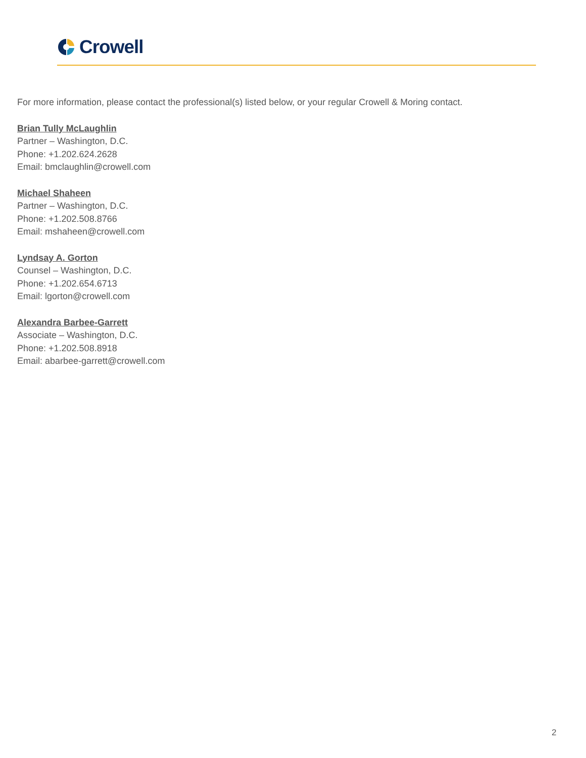Crowell
For more information, please contact the professional(s) listed below, or your regular Crowell & Moring contact.
Brian Tully McLaughlin
Partner – Washington, D.C.
Phone: +1.202.624.2628
Email: bmclaughlin@crowell.com
Michael Shaheen
Partner – Washington, D.C.
Phone: +1.202.508.8766
Email: mshaheen@crowell.com
Lyndsay A. Gorton
Counsel – Washington, D.C.
Phone: +1.202.654.6713
Email: lgorton@crowell.com
Alexandra Barbee-Garrett
Associate – Washington, D.C.
Phone: +1.202.508.8918
Email: abarbee-garrett@crowell.com
2